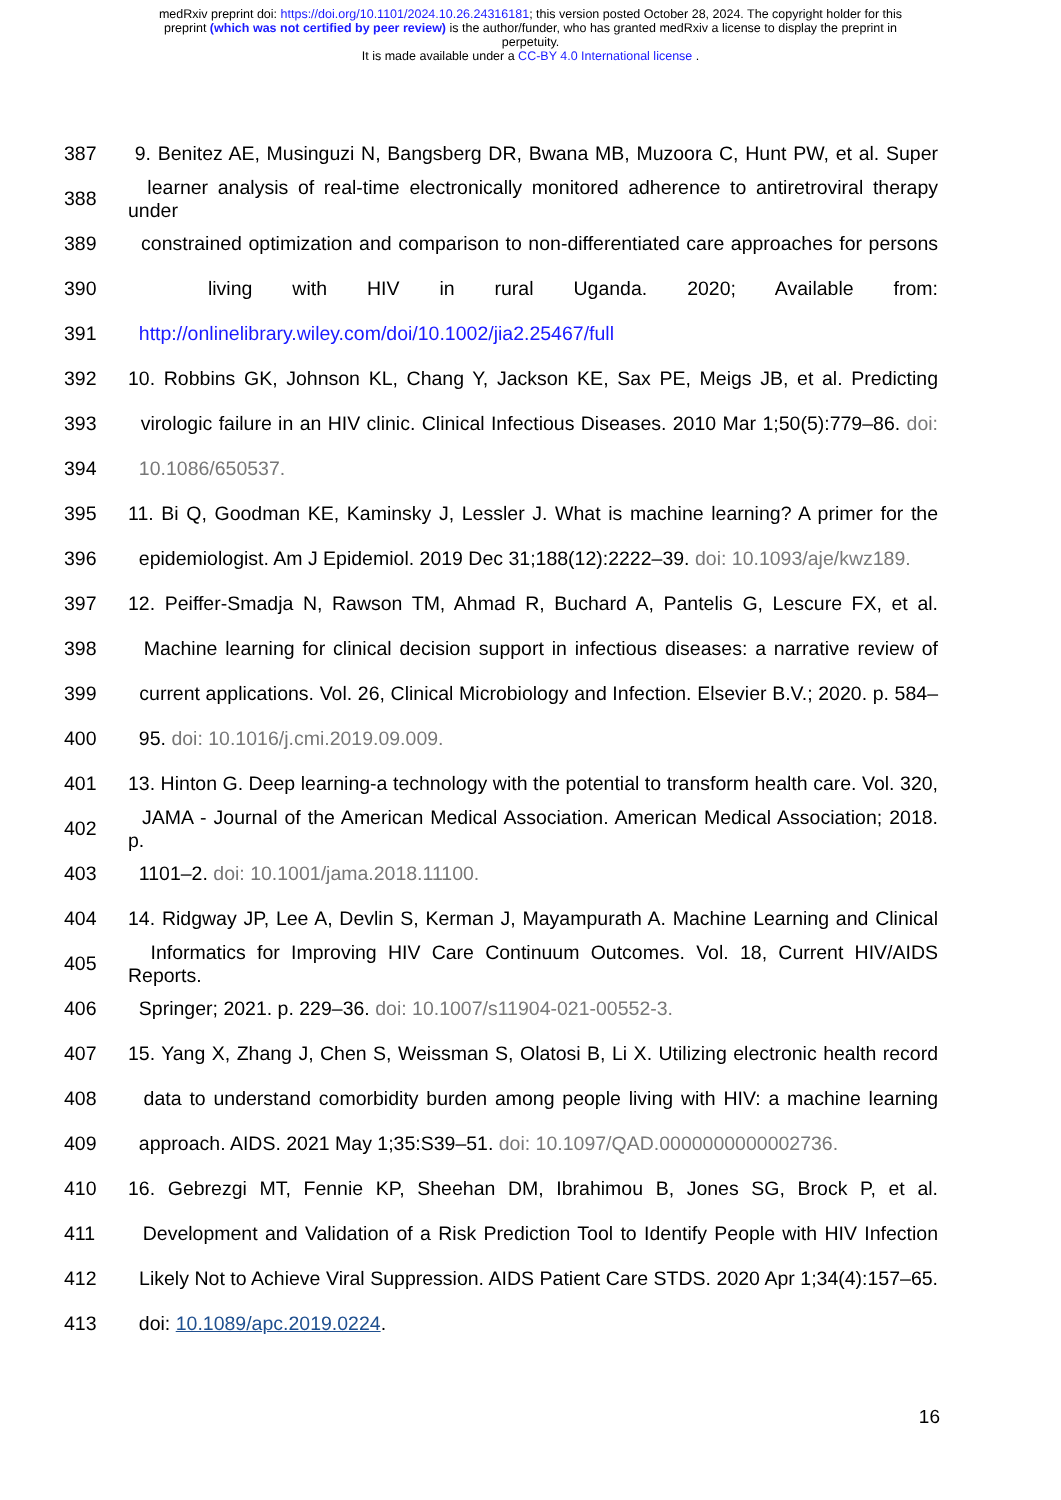medRxiv preprint doi: https://doi.org/10.1101/2024.10.26.24316181; this version posted October 28, 2024. The copyright holder for this
preprint (which was not certified by peer review) is the author/funder, who has granted medRxiv a license to display the preprint in
perpetuity.
It is made available under a CC-BY 4.0 International license .
387 9. Benitez AE, Musinguzi N, Bangsberg DR, Bwana MB, Muzoora C, Hunt PW, et al. Super
388 learner analysis of real-time electronically monitored adherence to antiretroviral therapy under
389 constrained optimization and comparison to non-differentiated care approaches for persons
390 living with HIV in rural Uganda. 2020; Available from:
391 http://onlinelibrary.wiley.com/doi/10.1002/jia2.25467/full
392 10. Robbins GK, Johnson KL, Chang Y, Jackson KE, Sax PE, Meigs JB, et al. Predicting
393 virologic failure in an HIV clinic. Clinical Infectious Diseases. 2010 Mar 1;50(5):779–86. doi:
394 10.1086/650537.
395 11. Bi Q, Goodman KE, Kaminsky J, Lessler J. What is machine learning? A primer for the
396 epidemiologist. Am J Epidemiol. 2019 Dec 31;188(12):2222–39. doi: 10.1093/aje/kwz189.
397 12. Peiffer-Smadja N, Rawson TM, Ahmad R, Buchard A, Pantelis G, Lescure FX, et al.
398 Machine learning for clinical decision support in infectious diseases: a narrative review of
399 current applications. Vol. 26, Clinical Microbiology and Infection. Elsevier B.V.; 2020. p. 584–
400 95. doi: 10.1016/j.cmi.2019.09.009.
401 13. Hinton G. Deep learning-a technology with the potential to transform health care. Vol. 320,
402 JAMA - Journal of the American Medical Association. American Medical Association; 2018. p.
403 1101–2. doi: 10.1001/jama.2018.11100.
404 14. Ridgway JP, Lee A, Devlin S, Kerman J, Mayampurath A. Machine Learning and Clinical
405 Informatics for Improving HIV Care Continuum Outcomes. Vol. 18, Current HIV/AIDS Reports.
406 Springer; 2021. p. 229–36. doi: 10.1007/s11904-021-00552-3.
407 15. Yang X, Zhang J, Chen S, Weissman S, Olatosi B, Li X. Utilizing electronic health record
408 data to understand comorbidity burden among people living with HIV: a machine learning
409 approach. AIDS. 2021 May 1;35:S39–51. doi: 10.1097/QAD.0000000000002736.
410 16. Gebrezgi MT, Fennie KP, Sheehan DM, Ibrahimou B, Jones SG, Brock P, et al.
411 Development and Validation of a Risk Prediction Tool to Identify People with HIV Infection
412 Likely Not to Achieve Viral Suppression. AIDS Patient Care STDS. 2020 Apr 1;34(4):157–65.
413 doi: 10.1089/apc.2019.0224.
16